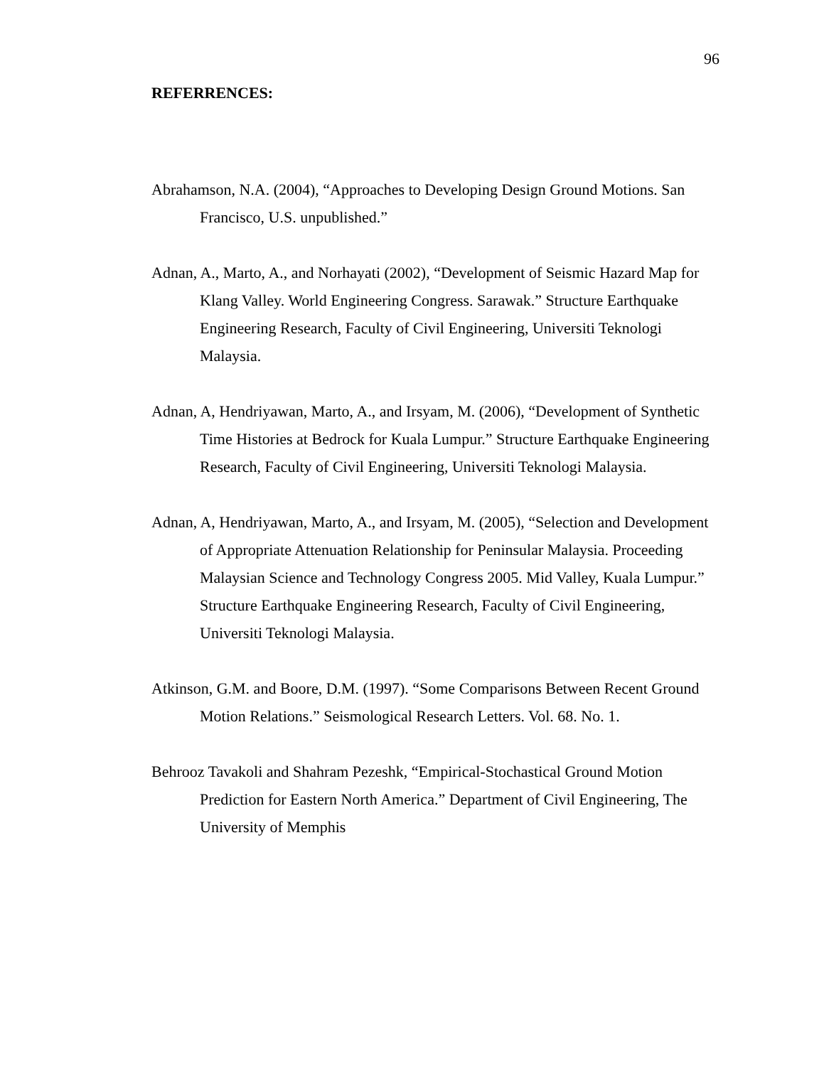96
REFERRENCES:
Abrahamson, N.A. (2004), “Approaches to Developing Design Ground Motions. San Francisco, U.S. unpublished.”
Adnan, A., Marto, A., and Norhayati (2002), “Development of Seismic Hazard Map for Klang Valley. World Engineering Congress. Sarawak.” Structure Earthquake Engineering Research, Faculty of Civil Engineering, Universiti Teknologi Malaysia.
Adnan, A, Hendriyawan, Marto, A., and Irsyam, M. (2006), “Development of Synthetic Time Histories at Bedrock for Kuala Lumpur.” Structure Earthquake Engineering Research, Faculty of Civil Engineering, Universiti Teknologi Malaysia.
Adnan, A, Hendriyawan, Marto, A., and Irsyam, M. (2005), “Selection and Development of Appropriate Attenuation Relationship for Peninsular Malaysia. Proceeding Malaysian Science and Technology Congress 2005. Mid Valley, Kuala Lumpur.” Structure Earthquake Engineering Research, Faculty of Civil Engineering, Universiti Teknologi Malaysia.
Atkinson, G.M. and Boore, D.M. (1997). “Some Comparisons Between Recent Ground Motion Relations.” Seismological Research Letters. Vol. 68. No. 1.
Behrooz Tavakoli and Shahram Pezeshk, “Empirical-Stochastical Ground Motion Prediction for Eastern North America.” Department of Civil Engineering, The University of Memphis